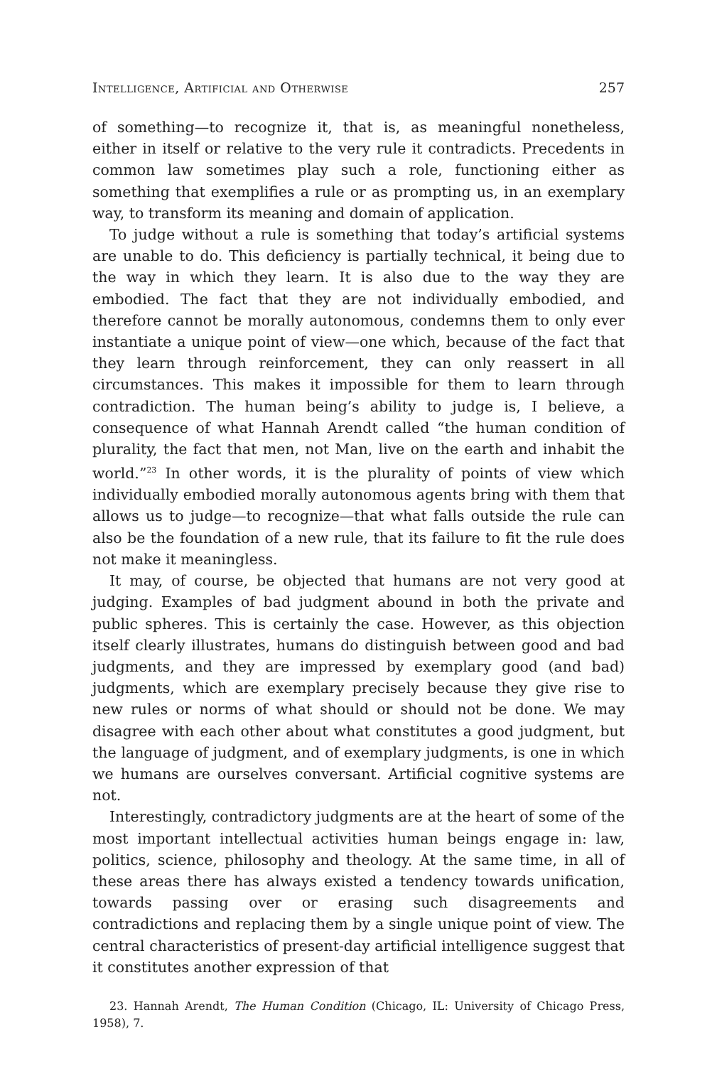Intelligence, Artificial and Otherwise 257
of something—to recognize it, that is, as meaningful nonetheless, either in itself or relative to the very rule it contradicts. Precedents in common law sometimes play such a role, functioning either as something that exemplifies a rule or as prompting us, in an exemplary way, to transform its meaning and domain of application.
To judge without a rule is something that today’s artificial systems are unable to do. This deficiency is partially technical, it being due to the way in which they learn. It is also due to the way they are embodied. The fact that they are not individually embodied, and therefore cannot be morally autonomous, condemns them to only ever instantiate a unique point of view—one which, because of the fact that they learn through reinforcement, they can only reassert in all circumstances. This makes it impossible for them to learn through contradiction. The human being’s ability to judge is, I believe, a consequence of what Hannah Arendt called “the human condition of plurality, the fact that men, not Man, live on the earth and inhabit the world.”<sup>23</sup> In other words, it is the plurality of points of view which individually embodied morally autonomous agents bring with them that allows us to judge—to recognize—that what falls outside the rule can also be the foundation of a new rule, that its failure to fit the rule does not make it meaningless.
It may, of course, be objected that humans are not very good at judging. Examples of bad judgment abound in both the private and public spheres. This is certainly the case. However, as this objection itself clearly illustrates, humans do distinguish between good and bad judgments, and they are impressed by exemplary good (and bad) judgments, which are exemplary precisely because they give rise to new rules or norms of what should or should not be done. We may disagree with each other about what constitutes a good judgment, but the language of judgment, and of exemplary judgments, is one in which we humans are ourselves conversant. Artificial cognitive systems are not.
Interestingly, contradictory judgments are at the heart of some of the most important intellectual activities human beings engage in: law, politics, science, philosophy and theology. At the same time, in all of these areas there has always existed a tendency towards unification, towards passing over or erasing such disagreements and contradictions and replacing them by a single unique point of view. The central characteristics of present-day artificial intelligence suggest that it constitutes another expression of that
23. Hannah Arendt, The Human Condition (Chicago, IL: University of Chicago Press, 1958), 7.